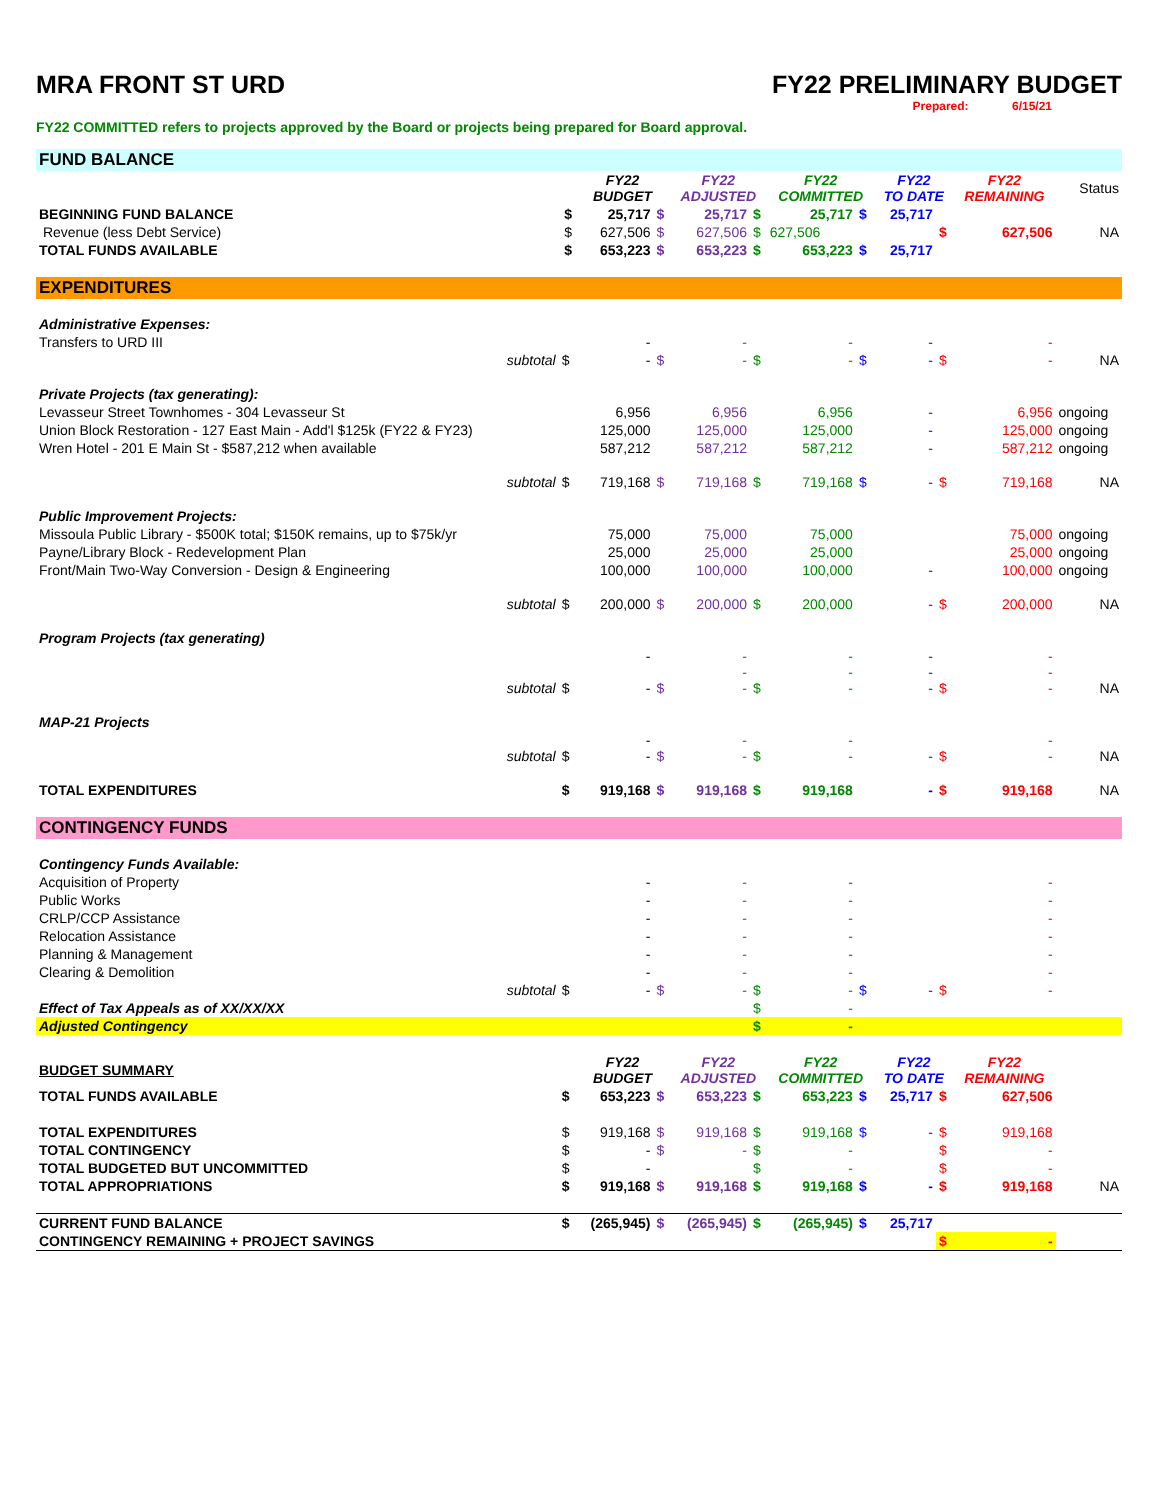MRA FRONT ST URD FY22 PRELIMINARY BUDGET
Prepared: 6/15/21
FY22 COMMITTED refers to projects approved by the Board or projects being prepared for Board approval.
| FUND BALANCE | | | | | | | | | | | |
| | | FY22 BUDGET | | FY22 ADJUSTED | | FY22 COMMITTED | | FY22 TO DATE | | FY22 REMAINING | Status |
| BEGINNING FUND BALANCE | $ | 25,717 | $ | 25,717 | $ | 25,717 | $ | 25,717 | | | |
| Revenue (less Debt Service) | $ | 627,506 | $ | 627,506 | $ | 627,506 | | | $ | 627,506 | NA |
| TOTAL FUNDS AVAILABLE | $ | 653,223 | $ | 653,223 | $ | 653,223 | $ | 25,717 | | | |
| EXPENDITURES | | | | | | | | | | | |
| Administrative Expenses: | | | | | | | | | | | |
| Transfers to URD III | | - | | - | | - | | - | | - | |
| subtotal | $ | - | $ | - | $ | - | $ | - | $ | - | NA |
| Private Projects (tax generating): | | | | | | | | | | | |
| Levasseur Street Townhomes - 304 Levasseur St | | 6,956 | | 6,956 | | 6,956 | | - | | 6,956 | ongoing |
| Union Block Restoration - 127 East Main - Add'l $125k (FY22 & FY23) | | 125,000 | | 125,000 | | 125,000 | | - | | 125,000 | ongoing |
| Wren Hotel - 201 E Main St - $587,212 when available | | 587,212 | | 587,212 | | 587,212 | | - | | 587,212 | ongoing |
| subtotal | $ | 719,168 | $ | 719,168 | $ | 719,168 | $ | - | $ | 719,168 | NA |
| Public Improvement Projects: | | | | | | | | | | | |
| Missoula Public Library - $500K total; $150K remains, up to $75k/yr | | 75,000 | | 75,000 | | 75,000 | | | | 75,000 | ongoing |
| Payne/Library Block - Redevelopment Plan | | 25,000 | | 25,000 | | 25,000 | | | | 25,000 | ongoing |
| Front/Main Two-Way Conversion - Design & Engineering | | 100,000 | | 100,000 | | 100,000 | | - | | 100,000 | ongoing |
| subtotal | $ | 200,000 | $ | 200,000 | $ | 200,000 | | - | $ | 200,000 | NA |
| Program Projects (tax generating) | | | | | | | | | | | |
| subtotal | $ | - - | $ | - - - | $ | - - - | | - - - | $ | - - - | NA |
| MAP-21 Projects | | | | | | | | | | | |
| subtotal | $ | - - | $ | - - | $ | - - | | - | $ | - - | NA |
| TOTAL EXPENDITURES | $ | 919,168 | $ | 919,168 | $ | 919,168 | | - | $ | 919,168 | NA |
| CONTINGENCY FUNDS | | | | | | | | | | | |
| Contingency Funds Available: | | | | | | | | | | | |
| Acquisition of Property | | - | | - | | - | | | | - | |
| Public Works | | - | | - | | - | | | | - | |
| CRLP/CCP Assistance | | - | | - | | - | | | | - | |
| Relocation Assistance | | - | | - | | - | | | | - | |
| Planning & Management | | - | | - | | - | | | | - | |
| Clearing & Demolition | | - | | - | | - | | | | - | |
| subtotal | $ | - | $ | - | $ | - | $ | - | $ | - | |
| Effect of Tax Appeals as of XX/XX/XX | | | | | $ | - | | | | | |
| Adjusted Contingency | | | | | $ | - | | | | | |
| BUDGET SUMMARY | | FY22 BUDGET | | FY22 ADJUSTED | | FY22 COMMITTED | | FY22 TO DATE | | FY22 REMAINING | |
| TOTAL FUNDS AVAILABLE | $ | 653,223 | $ | 653,223 | $ | 653,223 | $ | 25,717 | $ | 627,506 | |
| TOTAL EXPENDITURES | $ | 919,168 | $ | 919,168 | $ | 919,168 | $ | - | $ | 919,168 | |
| TOTAL CONTINGENCY | $ | - | $ | - | $ | - | | | $ | - | |
| TOTAL BUDGETED BUT UNCOMMITTED | $ | - | | | $ | - | | | $ | - | |
| TOTAL APPROPRIATIONS | $ | 919,168 | $ | 919,168 | $ | 919,168 | $ | - | $ | 919,168 | NA |
| CURRENT FUND BALANCE | $ | (265,945) | $ | (265,945) | $ | (265,945) | $ | 25,717 | | | |
| CONTINGENCY REMAINING + PROJECT SAVINGS | | | | | | | | | $ | - | |